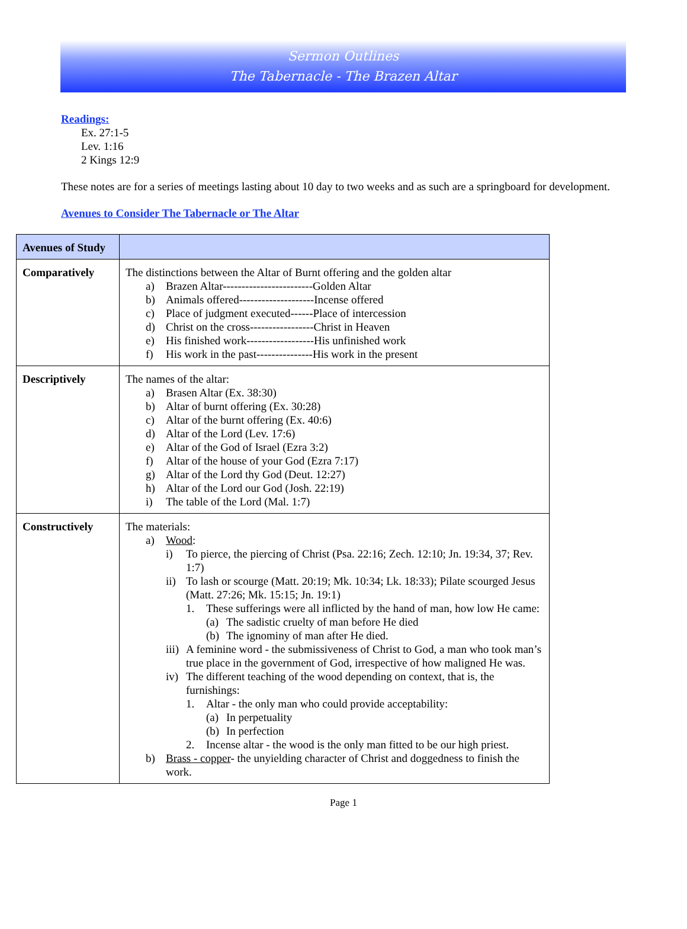Sermon Outlines
The Tabernacle - The Brazen Altar
Readings:
Ex. 27:1-5
Lev. 1:16
2 Kings 12:9
These notes are for a series of meetings lasting about 10 day to two weeks and as such are a springboard for development.
Avenues to Consider The Tabernacle or The Altar
| Avenues of Study | |
| --- | --- |
| Comparatively | The distinctions between the Altar of Burnt offering and the golden altar a) Brazen Altar------------------------Golden Altar b) Animals offered--------------------Incense offered c) Place of judgment executed------Place of intercession d) Christ on the cross-----------------Christ in Heaven e) His finished work------------------His unfinished work f) His work in the past---------------His work in the present |
| Descriptively | The names of the altar: a) Brasen Altar (Ex. 38:30) b) Altar of burnt offering (Ex. 30:28) c) Altar of the burnt offering (Ex. 40:6) d) Altar of the Lord (Lev. 17:6) e) Altar of the God of Israel (Ezra 3:2) f) Altar of the house of your God (Ezra 7:17) g) Altar of the Lord thy God (Deut. 12:27) h) Altar of the Lord our God (Josh. 22:19) i) The table of the Lord (Mal. 1:7) |
| Constructively | The materials: a) Wood : i) To pierce, the piercing of Christ (Psa. 22:16; Zech. 12:10; Jn. 19:34, 37; Rev. 1:7) ii) To lash or scourge (Matt. 20:19; Mk. 10:34; Lk. 18:33); Pilate scourged Jesus (Matt. 27:26; Mk. 15:15; Jn. 19:1) 1. These sufferings were all inflicted by the hand of man, how low He came: (a) The sadistic cruelty of man before He died (b) The ignominy of man after He died. iii) A feminine word - the submissiveness of Christ to God, a man who took man’s true place in the government of God, irrespective of how maligned He was. iv) The different teaching of the wood depending on context, that is, the furnishings: 1. Altar - the only man who could provide acceptability: (a) In perpetuality (b) In perfection 2. Incense altar - the wood is the only man fitted to be our high priest. b) Brass - copper - the unyielding character of Christ and doggedness to finish the work. |
Page 1